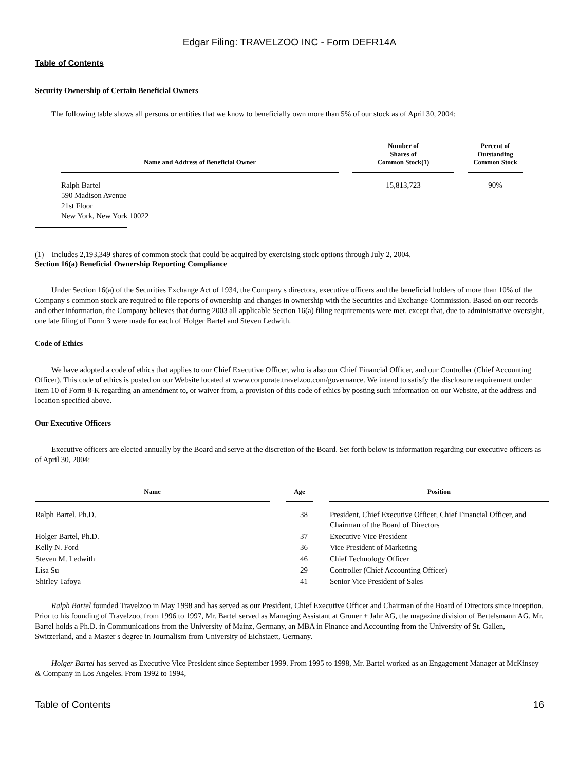Edgar Filing: TRAVELZOO INC - Form DEFR14A
Table of Contents
Security Ownership of Certain Beneficial Owners
The following table shows all persons or entities that we know to beneficially own more than 5% of our stock as of April 30, 2004:
| Name and Address of Beneficial Owner | | Number of Shares of Common Stock(1) | | Percent of Outstanding Common Stock |
| --- | --- | --- | --- | --- |
| Ralph Bartel 590 Madison Avenue 21st Floor New York, New York 10022 | | 15,813,723 | | 90% |
(1) Includes 2,193,349 shares of common stock that could be acquired by exercising stock options through July 2, 2004.
Section 16(a) Beneficial Ownership Reporting Compliance
Under Section 16(a) of the Securities Exchange Act of 1934, the Company s directors, executive officers and the beneficial holders of more than 10% of the Company s common stock are required to file reports of ownership and changes in ownership with the Securities and Exchange Commission. Based on our records and other information, the Company believes that during 2003 all applicable Section 16(a) filing requirements were met, except that, due to administrative oversight, one late filing of Form 3 were made for each of Holger Bartel and Steven Ledwith.
Code of Ethics
We have adopted a code of ethics that applies to our Chief Executive Officer, who is also our Chief Financial Officer, and our Controller (Chief Accounting Officer). This code of ethics is posted on our Website located at www.corporate.travelzoo.com/governance. We intend to satisfy the disclosure requirement under Item 10 of Form 8-K regarding an amendment to, or waiver from, a provision of this code of ethics by posting such information on our Website, at the address and location specified above.
Our Executive Officers
Executive officers are elected annually by the Board and serve at the discretion of the Board. Set forth below is information regarding our executive officers as of April 30, 2004:
| Name | | Age | | Position |
| --- | --- | --- | --- | --- |
| Ralph Bartel, Ph.D. | | 38 | | President, Chief Executive Officer, Chief Financial Officer, and Chairman of the Board of Directors |
| Holger Bartel, Ph.D. | | 37 | | Executive Vice President |
| Kelly N. Ford | | 36 | | Vice President of Marketing |
| Steven M. Ledwith | | 46 | | Chief Technology Officer |
| Lisa Su | | 29 | | Controller (Chief Accounting Officer) |
| Shirley Tafoya | | 41 | | Senior Vice President of Sales |
Ralph Bartel founded Travelzoo in May 1998 and has served as our President, Chief Executive Officer and Chairman of the Board of Directors since inception. Prior to his founding of Travelzoo, from 1996 to 1997, Mr. Bartel served as Managing Assistant at Gruner + Jahr AG, the magazine division of Bertelsmann AG. Mr. Bartel holds a Ph.D. in Communications from the University of Mainz, Germany, an MBA in Finance and Accounting from the University of St. Gallen, Switzerland, and a Master s degree in Journalism from University of Eichstaett, Germany.
Holger Bartel has served as Executive Vice President since September 1999. From 1995 to 1998, Mr. Bartel worked as an Engagement Manager at McKinsey & Company in Los Angeles. From 1992 to 1994,
Table of Contents 16